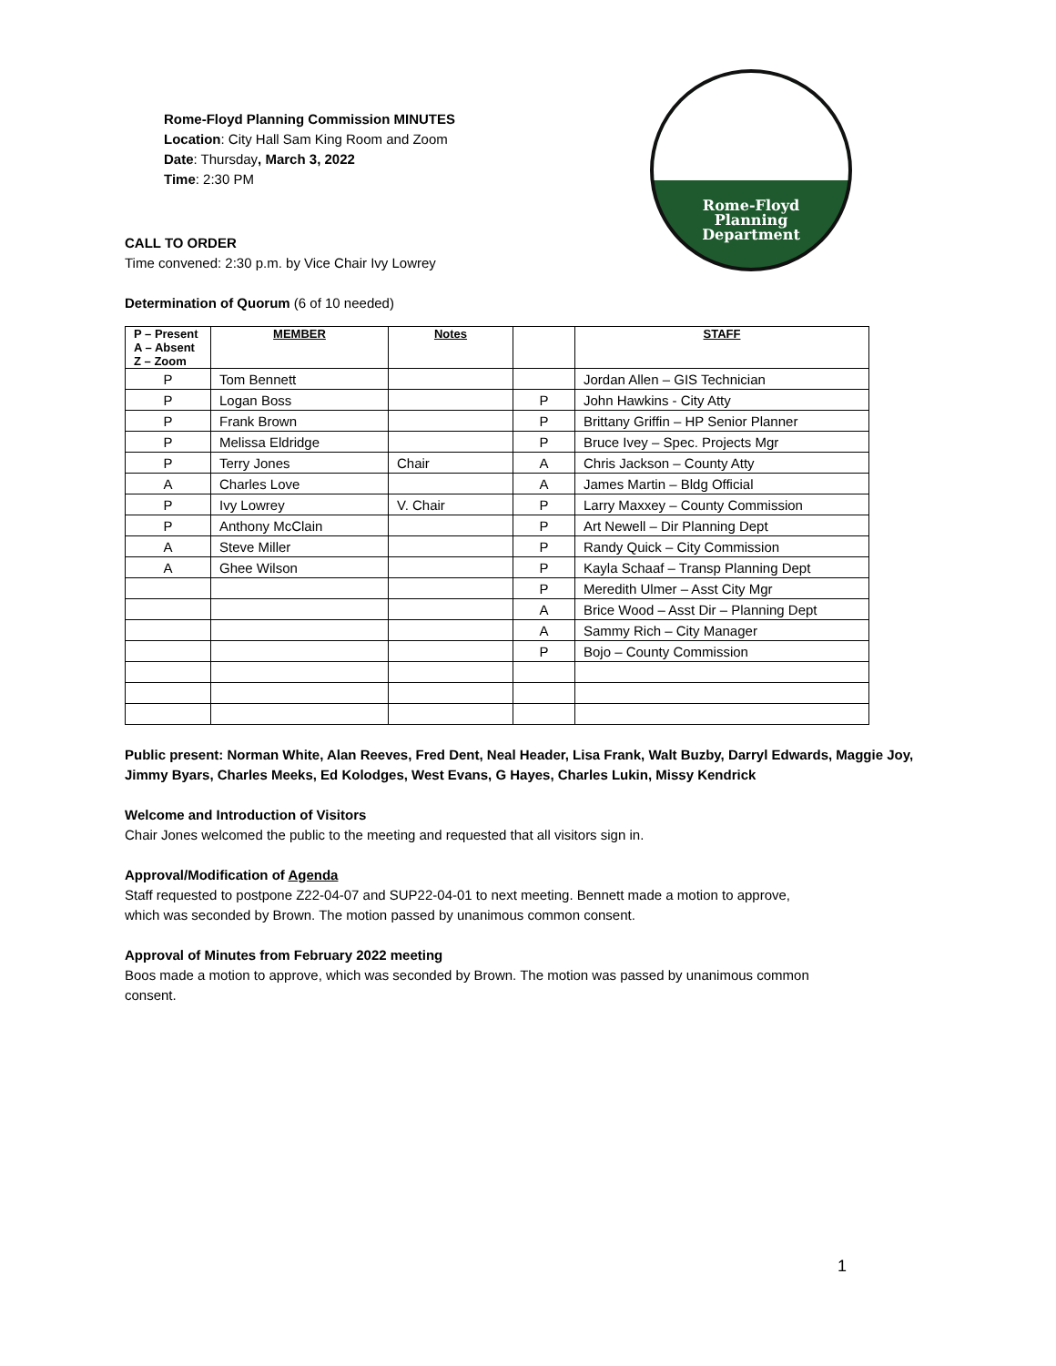Rome-Floyd Planning Commission MINUTES
Location: City Hall Sam King Room and Zoom
Date: Thursday, March 3, 2022
Time: 2:30 PM
Rome-Floyd
Planning
Department
CALL TO ORDER
Time convened: 2:30 p.m. by Vice Chair Ivy Lowrey
Determination of Quorum (6 of 10 needed)
| P – Present A – Absent Z – Zoom | MEMBER | Notes | | STAFF |
| --- | --- | --- | --- | --- |
| P | Tom Bennett | | | Jordan Allen – GIS Technician |
| P | Logan Boss | | P | John Hawkins - City Atty |
| P | Frank Brown | | P | Brittany Griffin – HP Senior Planner |
| P | Melissa Eldridge | | P | Bruce Ivey – Spec. Projects Mgr |
| P | Terry Jones | Chair | A | Chris Jackson – County Atty |
| A | Charles Love | | A | James Martin – Bldg Official |
| P | Ivy Lowrey | V. Chair | P | Larry Maxxey – County Commission |
| P | Anthony McClain | | P | Art Newell – Dir Planning Dept |
| A | Steve Miller | | P | Randy Quick – City Commission |
| A | Ghee Wilson | | P | Kayla Schaaf – Transp Planning Dept |
| | | | P | Meredith Ulmer – Asst City Mgr |
| | | | A | Brice Wood – Asst Dir – Planning Dept |
| | | | A | Sammy Rich – City Manager |
| | | | P | Bojo – County Commission |
Public present: Norman White, Alan Reeves, Fred Dent, Neal Header, Lisa Frank, Walt Buzby, Darryl Edwards, Maggie Joy, Jimmy Byars, Charles Meeks, Ed Kolodges, West Evans, G Hayes, Charles Lukin, Missy Kendrick
Welcome and Introduction of Visitors
Chair Jones welcomed the public to the meeting and requested that all visitors sign in.
Approval/Modification of Agenda
Staff requested to postpone Z22-04-07 and SUP22-04-01 to next meeting. Bennett made a motion to approve,
which was seconded by Brown. The motion passed by unanimous common consent.
Approval of Minutes from February 2022 meeting
Boos made a motion to approve, which was seconded by Brown. The motion was passed by unanimous common
consent.
1